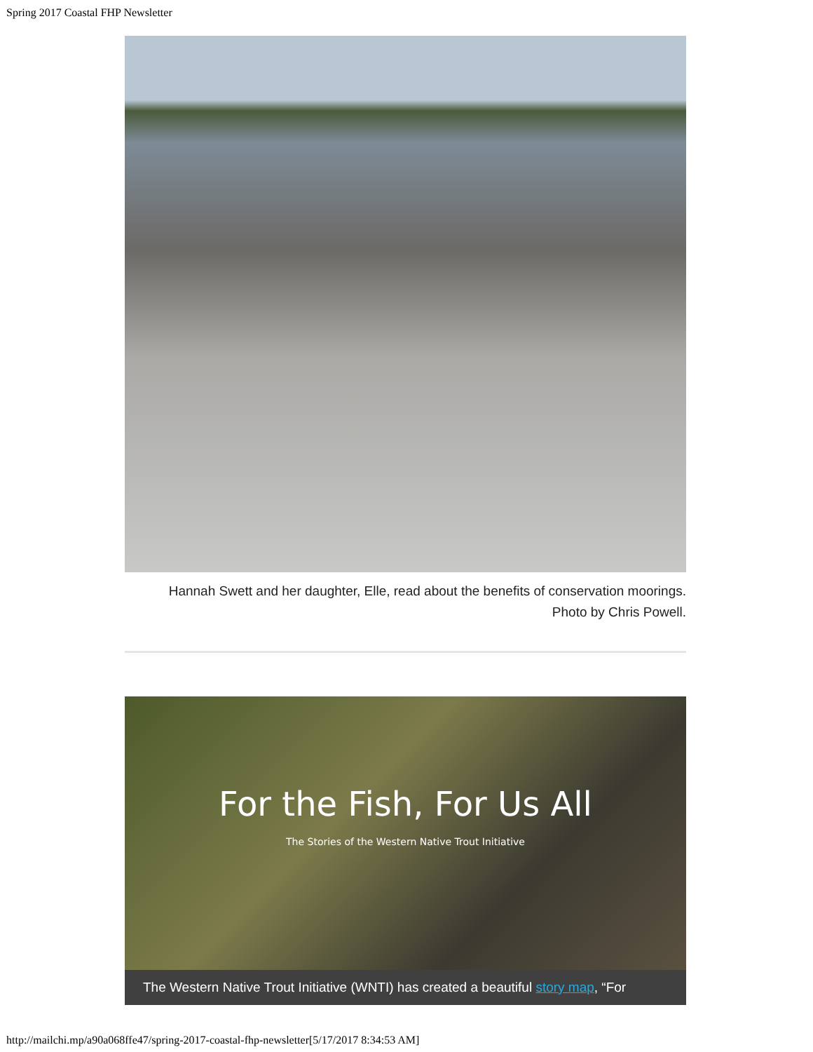Spring 2017 Coastal FHP Newsletter
Hannah Swett and her daughter, Elle, read about the benefits of conservation moorings.
Photo by Chris Powell.
For the Fish, For Us All
The Stories of the Western Native Trout Initiative
The Western Native Trout Initiative (WNTI) has created a beautiful story map, “For
http://mailchi.mp/a90a068ffe47/spring-2017-coastal-fhp-newsletter[5/17/2017 8:34:53 AM]